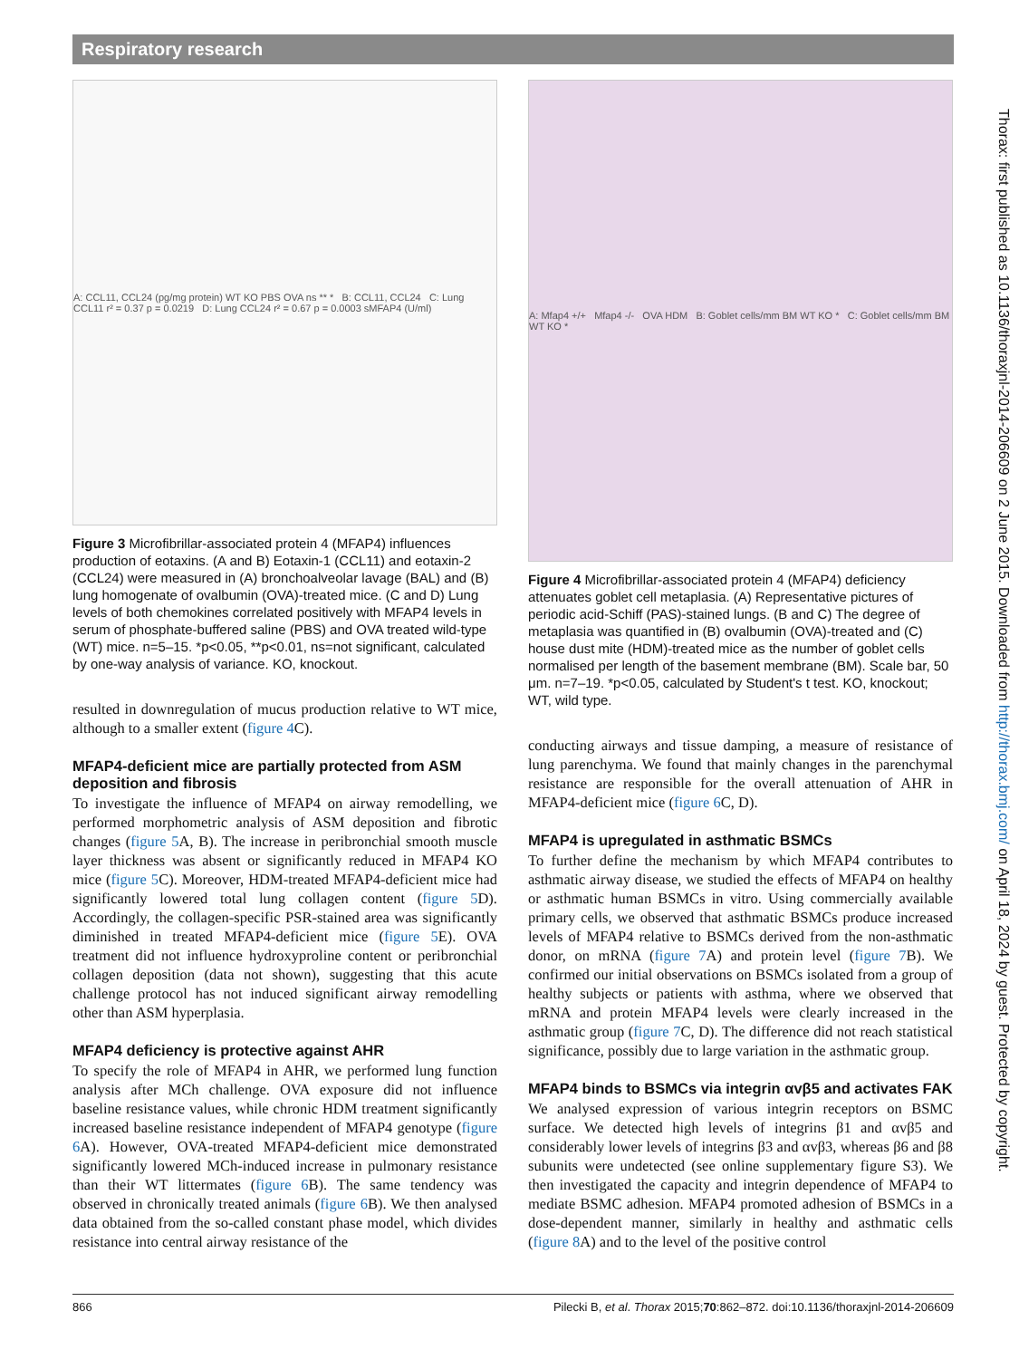Respiratory research
A: CCL11, CCL24 (pg/mg protein) WT KO PBS OVA ns ** * B: CCL11, CCL24 C: Lung CCL11 r² = 0.37 p = 0.0219 D: Lung CCL24 r² = 0.67 p = 0.0003 sMFAP4 (U/ml)
Figure 3 Microfibrillar-associated protein 4 (MFAP4) influences production of eotaxins. (A and B) Eotaxin-1 (CCL11) and eotaxin-2 (CCL24) were measured in (A) bronchoalveolar lavage (BAL) and (B) lung homogenate of ovalbumin (OVA)-treated mice. (C and D) Lung levels of both chemokines correlated positively with MFAP4 levels in serum of phosphate-buffered saline (PBS) and OVA treated wild-type (WT) mice. n=5–15. *p<0.05, **p<0.01, ns=not significant, calculated by one-way analysis of variance. KO, knockout.
resulted in downregulation of mucus production relative to WT mice, although to a smaller extent (figure 4 C).
MFAP4-deficient mice are partially protected from ASM deposition and fibrosis
To investigate the influence of MFAP4 on airway remodelling, we performed morphometric analysis of ASM deposition and fibrotic changes (figure 5 A, B). The increase in peribronchial smooth muscle layer thickness was absent or significantly reduced in MFAP4 KO mice (figure 5 C). Moreover, HDM-treated MFAP4-deficient mice had significantly lowered total lung collagen content (figure 5 D). Accordingly, the collagen-specific PSR-stained area was significantly diminished in treated MFAP4-deficient mice (figure 5 E). OVA treatment did not influence hydroxyproline content or peribronchial collagen deposition (data not shown), suggesting that this acute challenge protocol has not induced significant airway remodelling other than ASM hyperplasia.
MFAP4 deficiency is protective against AHR
To specify the role of MFAP4 in AHR, we performed lung function analysis after MCh challenge. OVA exposure did not influence baseline resistance values, while chronic HDM treatment significantly increased baseline resistance independent of MFAP4 genotype (figure 6 A). However, OVA-treated MFAP4-deficient mice demonstrated significantly lowered MCh-induced increase in pulmonary resistance than their WT littermates (figure 6 B). The same tendency was observed in chronically treated animals (figure 6 B). We then analysed data obtained from the so-called constant phase model, which divides resistance into central airway resistance of the
A: Mfap4 +/+ Mfap4 -/- OVA HDM B: Goblet cells/mm BM WT KO * C: Goblet cells/mm BM WT KO *
Figure 4 Microfibrillar-associated protein 4 (MFAP4) deficiency attenuates goblet cell metaplasia. (A) Representative pictures of periodic acid-Schiff (PAS)-stained lungs. (B and C) The degree of metaplasia was quantified in (B) ovalbumin (OVA)-treated and (C) house dust mite (HDM)-treated mice as the number of goblet cells normalised per length of the basement membrane (BM). Scale bar, 50 μm. n=7–19. *p<0.05, calculated by Student's t test. KO, knockout; WT, wild type.
conducting airways and tissue damping, a measure of resistance of lung parenchyma. We found that mainly changes in the parenchymal resistance are responsible for the overall attenuation of AHR in MFAP4-deficient mice (figure 6 C, D).
MFAP4 is upregulated in asthmatic BSMCs
To further define the mechanism by which MFAP4 contributes to asthmatic airway disease, we studied the effects of MFAP4 on healthy or asthmatic human BSMCs in vitro. Using commercially available primary cells, we observed that asthmatic BSMCs produce increased levels of MFAP4 relative to BSMCs derived from the non-asthmatic donor, on mRNA (figure 7 A) and protein level (figure 7 B). We confirmed our initial observations on BSMCs isolated from a group of healthy subjects or patients with asthma, where we observed that mRNA and protein MFAP4 levels were clearly increased in the asthmatic group (figure 7 C, D). The difference did not reach statistical significance, possibly due to large variation in the asthmatic group.
MFAP4 binds to BSMCs via integrin αvβ5 and activates FAK
We analysed expression of various integrin receptors on BSMC surface. We detected high levels of integrins β1 and αvβ5 and considerably lower levels of integrins β3 and αvβ3, whereas β6 and β8 subunits were undetected (see online supplementary figure S3). We then investigated the capacity and integrin dependence of MFAP4 to mediate BSMC adhesion. MFAP4 promoted adhesion of BSMCs in a dose-dependent manner, similarly in healthy and asthmatic cells (figure 8 A) and to the level of the positive control
Thorax: first published as 10.1136/thoraxjnl-2014-206609 on 2 June 2015. Downloaded from http://thorax.bmj.com/ on April 18, 2024 by guest. Protected by copyright.
866 Pilecki B, et al. Thorax 2015;70:862–872. doi:10.1136/thoraxjnl-2014-206609